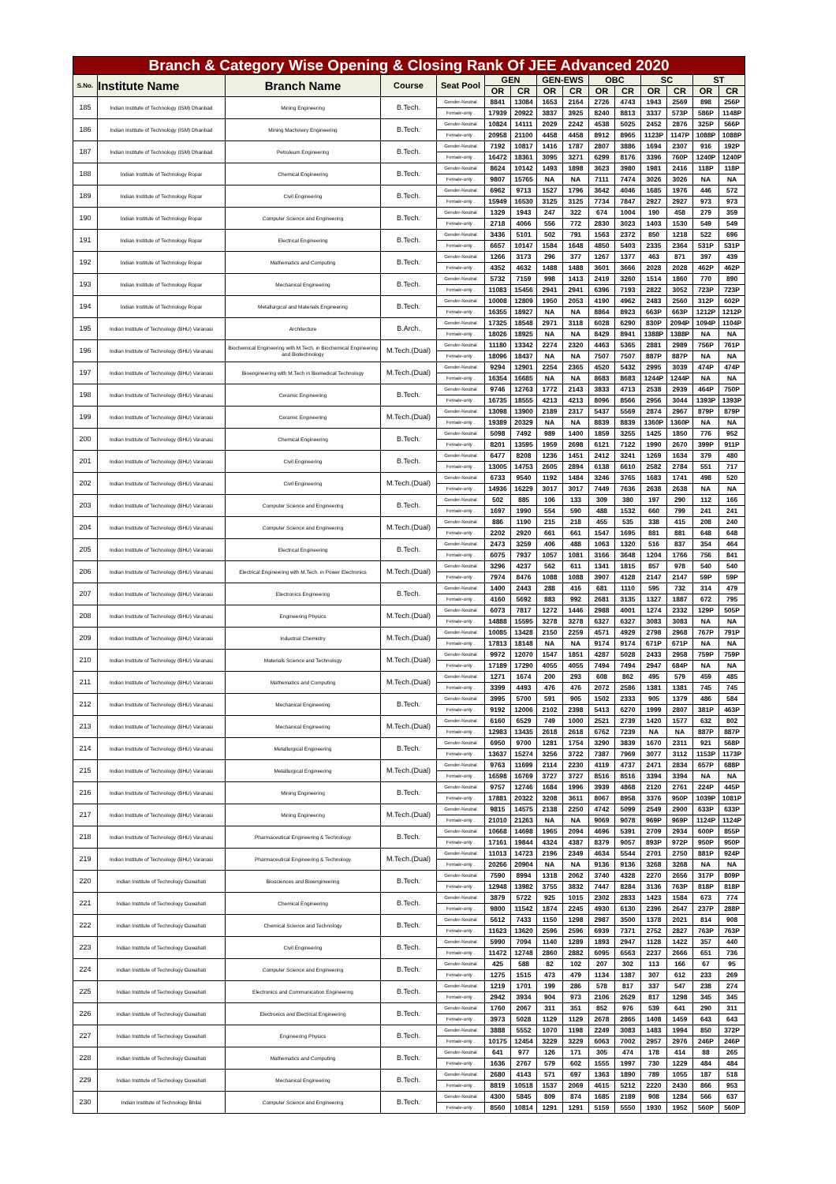| Branch & Category Wise Opening & Closing Rank Of JEE Advanced 2020 | | | | | | | | | | | | | | |
| --- | --- | --- | --- | --- | --- | --- | --- | --- | --- | --- | --- | --- | --- | --- |
| S.No. | Institute Name | Branch Name | Course | Seat Pool | GEN | | GEN-EWS | | OBC | | SC | | ST | |
| | | | | | OR | CR | OR | CR | OR | CR | OR | CR | OR | CR |
| 185 | Indian Institute of Technology (ISM) Dhanbad | Mining Engineering | B.Tech. | Gender-Neutral | 8841 | 13084 | 1653 | 2164 | 2726 | 4743 | 1943 | 2569 | 898 | 256P |
| | | | | Female-only . | 17939 | 20922 | 3837 | 3925 | 8240 | 8813 | 3337 | 573P | 586P | 1148P |
| 186 | Indian Institute of Technology (ISM) Dhanbad | Mining Machinery Engineering | B.Tech. | Gender-Neutral | 10824 | 14111 | 2029 | 2242 | 4538 | 5025 | 2452 | 2876 | 325P | 566P |
| | | | | Female-only . | 20958 | 21100 | 4458 | 4458 | 8912 | 8965 | 1123P | 1147P | 1088P | 1088P |
| 187 | Indian Institute of Technology (ISM) Dhanbad | Petroleum Engineering | B.Tech. | Gender-Neutral | 7192 | 10817 | 1416 | 1787 | 2807 | 3886 | 1694 | 2307 | 916 | 192P |
| | | | | Female-only . | 16472 | 18361 | 3095 | 3271 | 6299 | 8176 | 3396 | 760P | 1240P | 1240P |
| 188 | Indian Institute of Technology Ropar | Chemical Engineering | B.Tech. | Gender-Neutral | 8624 | 10142 | 1493 | 1898 | 3623 | 3980 | 1981 | 2416 | 118P | 118P |
| | | | | Female-only . | 9807 | 15765 | NA | NA | 7111 | 7474 | 3026 | 3026 | NA | NA |
| 189 | Indian Institute of Technology Ropar | Civil Engineering | B.Tech. | Gender-Neutral | 6962 | 9713 | 1527 | 1796 | 3642 | 4046 | 1685 | 1976 | 446 | 572 |
| | | | | Female-only . | 15949 | 16530 | 3125 | 3125 | 7734 | 7847 | 2927 | 2927 | 973 | 973 |
| 190 | Indian Institute of Technology Ropar | Computer Science and Engineering | B.Tech. | Gender-Neutral | 1329 | 1943 | 247 | 322 | 674 | 1004 | 190 | 458 | 279 | 359 |
| | | | | Female-only . | 2718 | 4066 | 556 | 772 | 2830 | 3023 | 1403 | 1530 | 549 | 549 |
| 191 | Indian Institute of Technology Ropar | Electrical Engineering | B.Tech. | Gender-Neutral | 3436 | 5101 | 502 | 791 | 1563 | 2372 | 850 | 1218 | 522 | 696 |
| | | | | Female-only . | 6657 | 10147 | 1584 | 1648 | 4850 | 5403 | 2335 | 2364 | 531P | 531P |
| 192 | Indian Institute of Technology Ropar | Mathematics and Computing | B.Tech. | Gender-Neutral | 1266 | 3173 | 296 | 377 | 1267 | 1377 | 463 | 871 | 397 | 439 |
| | | | | Female-only . | 4352 | 4632 | 1488 | 1488 | 3601 | 3666 | 2028 | 2028 | 462P | 462P |
| 193 | Indian Institute of Technology Ropar | Mechanical Engineering | B.Tech. | Gender-Neutral | 5732 | 7159 | 998 | 1413 | 2419 | 3260 | 1514 | 1860 | 770 | 890 |
| | | | | Female-only . | 11083 | 15456 | 2941 | 2941 | 6396 | 7193 | 2822 | 3052 | 723P | 723P |
| 194 | Indian Institute of Technology Ropar | Metallurgical and Materials Engineering | B.Tech. | Gender-Neutral | 10008 | 12809 | 1950 | 2053 | 4190 | 4962 | 2483 | 2560 | 312P | 602P |
| | | | | Female-only . | 16355 | 18927 | NA | NA | 8864 | 8923 | 663P | 663P | 1212P | 1212P |
| 195 | Indian Institute of Technology (BHU) Varanasi | Architecture | B.Arch. | Gender-Neutral | 17325 | 18548 | 2971 | 3118 | 6028 | 6290 | 830P | 2094P | 1094P | 1104P |
| | | | | Female-only . | 18026 | 18925 | NA | NA | 8429 | 8941 | 1388P | 1388P | NA | NA |
| 196 | Indian Institute of Technology (BHU) Varanasi | Biochemical Engineering with M.Tech. in Biochemical Engineering and Biotechnology | M.Tech.(Dual) | Gender-Neutral | 11180 | 13342 | 2274 | 2320 | 4463 | 5365 | 2881 | 2989 | 756P | 761P |
| | | | | Female-only . | 18096 | 18437 | NA | NA | 7507 | 7507 | 887P | 887P | NA | NA |
| 197 | Indian Institute of Technology (BHU) Varanasi | Bioengineering with M.Tech in Biomedical Technology | M.Tech.(Dual) | Gender-Neutral | 9294 | 12901 | 2254 | 2365 | 4520 | 5432 | 2995 | 3039 | 474P | 474P |
| | | | | Female-only . | 16354 | 16685 | NA | NA | 8683 | 8683 | 1244P | 1244P | NA | NA |
| 198 | Indian Institute of Technology (BHU) Varanasi | Ceramic Engineering | B.Tech. | Gender-Neutral | 9746 | 12763 | 1772 | 2143 | 3833 | 4713 | 2538 | 2939 | 464P | 750P |
| | | | | Female-only . | 16735 | 18555 | 4213 | 4213 | 8096 | 8566 | 2956 | 3044 | 1393P | 1393P |
| 199 | Indian Institute of Technology (BHU) Varanasi | Ceramic Engineering | M.Tech.(Dual) | Gender-Neutral | 13098 | 13900 | 2189 | 2317 | 5437 | 5569 | 2874 | 2967 | 879P | 879P |
| | | | | Female-only . | 19389 | 20329 | NA | NA | 8839 | 8839 | 1360P | 1360P | NA | NA |
| 200 | Indian Institute of Technology (BHU) Varanasi | Chemical Engineering | B.Tech. | Gender-Neutral | 5098 | 7492 | 989 | 1400 | 1859 | 3255 | 1425 | 1850 | 776 | 952 |
| | | | | Female-only . | 8201 | 13595 | 1959 | 2698 | 6121 | 7122 | 1990 | 2670 | 399P | 911P |
| 201 | Indian Institute of Technology (BHU) Varanasi | Civil Engineering | B.Tech. | Gender-Neutral | 6477 | 8208 | 1236 | 1451 | 2412 | 3241 | 1269 | 1634 | 379 | 480 |
| | | | | Female-only . | 13005 | 14753 | 2605 | 2894 | 6138 | 6610 | 2582 | 2784 | 551 | 717 |
| 202 | Indian Institute of Technology (BHU) Varanasi | Civil Engineering | M.Tech.(Dual) | Gender-Neutral | 6733 | 9540 | 1192 | 1484 | 3246 | 3765 | 1683 | 1741 | 498 | 520 |
| | | | | Female-only . | 14936 | 16229 | 3017 | 3017 | 7449 | 7636 | 2638 | 2638 | NA | NA |
| 203 | Indian Institute of Technology (BHU) Varanasi | Computer Science and Engineering | B.Tech. | Gender-Neutral | 502 | 885 | 106 | 133 | 309 | 380 | 197 | 290 | 112 | 166 |
| | | | | Female-only . | 1697 | 1990 | 554 | 590 | 488 | 1532 | 660 | 799 | 241 | 241 |
| 204 | Indian Institute of Technology (BHU) Varanasi | Computer Science and Engineering | M.Tech.(Dual) | Gender-Neutral | 886 | 1190 | 215 | 218 | 455 | 535 | 338 | 415 | 208 | 240 |
| | | | | Female-only . | 2202 | 2920 | 661 | 661 | 1547 | 1695 | 881 | 881 | 648 | 648 |
| 205 | Indian Institute of Technology (BHU) Varanasi | Electrical Engineering | B.Tech. | Gender-Neutral | 2473 | 3259 | 406 | 488 | 1063 | 1320 | 516 | 837 | 354 | 464 |
| | | | | Female-only . | 6075 | 7937 | 1057 | 1081 | 3166 | 3648 | 1204 | 1766 | 756 | 841 |
| 206 | Indian Institute of Technology (BHU) Varanasi | Electrical Engineering with M.Tech. in Power Electronics | M.Tech.(Dual) | Gender-Neutral | 3296 | 4237 | 562 | 611 | 1341 | 1815 | 857 | 978 | 540 | 540 |
| | | | | Female-only . | 7974 | 8476 | 1088 | 1088 | 3907 | 4128 | 2147 | 2147 | 59P | 59P |
| 207 | Indian Institute of Technology (BHU) Varanasi | Electronics Engineering | B.Tech. | Gender-Neutral | 1400 | 2443 | 288 | 416 | 681 | 1110 | 595 | 732 | 314 | 479 |
| | | | | Female-only . | 4160 | 5692 | 883 | 992 | 2681 | 3135 | 1327 | 1887 | 672 | 795 |
| 208 | Indian Institute of Technology (BHU) Varanasi | Engineering Physics | M.Tech.(Dual) | Gender-Neutral | 6073 | 7817 | 1272 | 1446 | 2988 | 4001 | 1274 | 2332 | 129P | 505P |
| | | | | Female-only . | 14888 | 15595 | 3278 | 3278 | 6327 | 6327 | 3083 | 3083 | NA | NA |
| 209 | Indian Institute of Technology (BHU) Varanasi | Industrial Chemistry | M.Tech.(Dual) | Gender-Neutral | 10085 | 13428 | 2150 | 2259 | 4571 | 4929 | 2798 | 2968 | 767P | 791P |
| | | | | Female-only . | 17813 | 18148 | NA | NA | 9174 | 9174 | 671P | 671P | NA | NA |
| 210 | Indian Institute of Technology (BHU) Varanasi | Materials Science and Technology | M.Tech.(Dual) | Gender-Neutral | 9972 | 12070 | 1547 | 1851 | 4287 | 5028 | 2433 | 2958 | 759P | 759P |
| | | | | Female-only . | 17189 | 17290 | 4055 | 4055 | 7494 | 7494 | 2947 | 684P | NA | NA |
| 211 | Indian Institute of Technology (BHU) Varanasi | Mathematics and Computing | M.Tech.(Dual) | Gender-Neutral | 1271 | 1674 | 200 | 293 | 608 | 862 | 495 | 579 | 459 | 485 |
| | | | | Female-only . | 3399 | 4493 | 476 | 476 | 2072 | 2586 | 1381 | 1381 | 745 | 745 |
| 212 | Indian Institute of Technology (BHU) Varanasi | Mechanical Engineering | B.Tech. | Gender-Neutral | 3995 | 5700 | 591 | 905 | 1502 | 2333 | 905 | 1379 | 486 | 584 |
| | | | | Female-only . | 9192 | 12006 | 2102 | 2398 | 5413 | 6270 | 1999 | 2807 | 381P | 463P |
| 213 | Indian Institute of Technology (BHU) Varanasi | Mechanical Engineering | M.Tech.(Dual) | Gender-Neutral | 6160 | 6529 | 749 | 1000 | 2521 | 2739 | 1420 | 1577 | 632 | 802 |
| | | | | Female-only . | 12983 | 13435 | 2618 | 2618 | 6762 | 7239 | NA | NA | 887P | 887P |
| 214 | Indian Institute of Technology (BHU) Varanasi | Metallurgical Engineering | B.Tech. | Gender-Neutral | 6950 | 9700 | 1281 | 1754 | 3290 | 3839 | 1670 | 2311 | 921 | 568P |
| | | | | Female-only . | 13637 | 15274 | 3256 | 3722 | 7387 | 7969 | 3077 | 3112 | 1153P | 1173P |
| 215 | Indian Institute of Technology (BHU) Varanasi | Metallurgical Engineering | M.Tech.(Dual) | Gender-Neutral | 9763 | 11699 | 2114 | 2230 | 4119 | 4737 | 2471 | 2834 | 657P | 688P |
| | | | | Female-only . | 16598 | 16769 | 3727 | 3727 | 8516 | 8516 | 3394 | 3394 | NA | NA |
| 216 | Indian Institute of Technology (BHU) Varanasi | Mining Engineering | B.Tech. | Gender-Neutral | 9757 | 12746 | 1684 | 1996 | 3939 | 4868 | 2120 | 2761 | 224P | 445P |
| | | | | Female-only . | 17881 | 20322 | 3208 | 3611 | 8067 | 8958 | 3376 | 950P | 1039P | 1081P |
| 217 | Indian Institute of Technology (BHU) Varanasi | Mining Engineering | M.Tech.(Dual) | Gender-Neutral | 9815 | 14575 | 2138 | 2250 | 4742 | 5099 | 2549 | 2900 | 633P | 633P |
| | | | | Female-only . | 21010 | 21263 | NA | NA | 9069 | 9078 | 969P | 969P | 1124P | 1124P |
| 218 | Indian Institute of Technology (BHU) Varanasi | Pharmaceutical Engineering & Technology | B.Tech. | Gender-Neutral | 10668 | 14698 | 1965 | 2094 | 4696 | 5391 | 2709 | 2934 | 600P | 855P |
| | | | | Female-only . | 17161 | 19844 | 4324 | 4387 | 8379 | 9057 | 893P | 972P | 950P | 950P |
| 219 | Indian Institute of Technology (BHU) Varanasi | Pharmaceutical Engineering & Technology | M.Tech.(Dual) | Gender-Neutral | 11013 | 14723 | 2196 | 2349 | 4634 | 5544 | 2701 | 2750 | 881P | 924P |
| | | | | Female-only . | 20266 | 20904 | NA | NA | 9136 | 9136 | 3268 | 3268 | NA | NA |
| 220 | Indian Institute of Technology Guwahati | Biosciences and Bioengineering | B.Tech. | Gender-Neutral | 7590 | 8994 | 1318 | 2062 | 3740 | 4328 | 2270 | 2656 | 317P | 809P |
| | | | | Female-only . | 12948 | 13982 | 3755 | 3832 | 7447 | 8284 | 3136 | 763P | 818P | 818P |
| 221 | Indian Institute of Technology Guwahati | Chemical Engineering | B.Tech. | Gender-Neutral | 3879 | 5722 | 925 | 1015 | 2302 | 2833 | 1423 | 1584 | 673 | 774 |
| | | | | Female-only . | 9800 | 11542 | 1874 | 2245 | 4930 | 6130 | 2396 | 2647 | 237P | 288P |
| 222 | Indian Institute of Technology Guwahati | Chemical Science and Technology | B.Tech. | Gender-Neutral | 5612 | 7433 | 1150 | 1298 | 2987 | 3500 | 1378 | 2021 | 814 | 908 |
| | | | | Female-only . | 11623 | 13620 | 2596 | 2596 | 6939 | 7371 | 2752 | 2827 | 763P | 763P |
| 223 | Indian Institute of Technology Guwahati | Civil Engineering | B.Tech. | Gender-Neutral | 5990 | 7094 | 1140 | 1289 | 1893 | 2947 | 1128 | 1422 | 357 | 440 |
| | | | | Female-only . | 11472 | 12748 | 2860 | 2882 | 6095 | 6563 | 2237 | 2666 | 651 | 736 |
| 224 | Indian Institute of Technology Guwahati | Computer Science and Engineering | B.Tech. | Gender-Neutral | 425 | 588 | 82 | 102 | 207 | 302 | 113 | 166 | 67 | 95 |
| | | | | Female-only . | 1275 | 1515 | 473 | 479 | 1134 | 1387 | 307 | 612 | 233 | 269 |
| 225 | Indian Institute of Technology Guwahati | Electronics and Communication Engineering | B.Tech. | Gender-Neutral | 1219 | 1701 | 199 | 286 | 578 | 817 | 337 | 547 | 238 | 274 |
| | | | | Female-only . | 2942 | 3934 | 904 | 973 | 2106 | 2629 | 817 | 1298 | 345 | 345 |
| 226 | Indian Institute of Technology Guwahati | Electronics and Electrical Engineering | B.Tech. | Gender-Neutral | 1760 | 2067 | 311 | 351 | 852 | 976 | 539 | 641 | 290 | 311 |
| | | | | Female-only . | 3973 | 5028 | 1129 | 1129 | 2678 | 2865 | 1408 | 1459 | 643 | 643 |
| 227 | Indian Institute of Technology Guwahati | Engineering Physics | B.Tech. | Gender-Neutral | 3888 | 5552 | 1070 | 1198 | 2249 | 3083 | 1483 | 1994 | 850 | 372P |
| | | | | Female-only . | 10175 | 12454 | 3229 | 3229 | 6063 | 7002 | 2957 | 2976 | 246P | 246P |
| 228 | Indian Institute of Technology Guwahati | Mathematics and Computing | B.Tech. | Gender-Neutral | 641 | 977 | 126 | 171 | 305 | 474 | 178 | 414 | 88 | 265 |
| | | | | Female-only . | 1636 | 2767 | 579 | 602 | 1555 | 1997 | 730 | 1229 | 484 | 484 |
| 229 | Indian Institute of Technology Guwahati | Mechanical Engineering | B.Tech. | Gender-Neutral | 2680 | 4143 | 571 | 697 | 1363 | 1890 | 789 | 1055 | 187 | 518 |
| | | | | Female-only . | 8819 | 10518 | 1537 | 2069 | 4615 | 5212 | 2220 | 2430 | 866 | 953 |
| 230 | Indian Institute of Technology Bhilai | Computer Science and Engineering | B.Tech. | Gender-Neutral | 4300 | 5845 | 809 | 874 | 1685 | 2189 | 908 | 1284 | 566 | 637 |
| | | | | Female-only . | 8560 | 10814 | 1291 | 1291 | 5159 | 5550 | 1930 | 1952 | 560P | 560P |